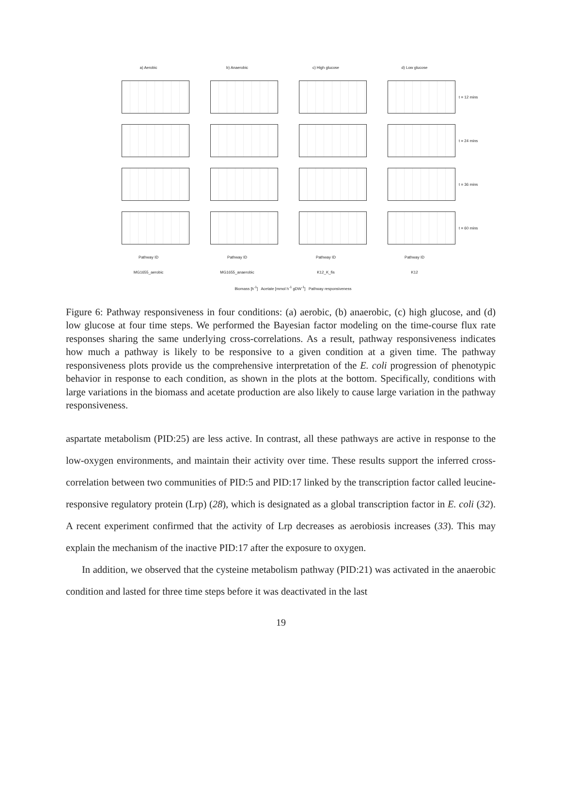a) Aerobic b) Anaerobic c) High glucose d) Low glucose
t = 12 mins
t = 24 mins
t = 36 mins
t = 60 mins
Pathway ID Pathway ID Pathway ID Pathway ID
MG1655_aerobic MG1655_anaerobic K12_K_fis K12
Biomass [h<sup>-1</sup>] Acetate [mmol h<sup>-1</sup> gDW<sup>-1</sup>] Pathway responsiveness
Figure 6: Pathway responsiveness in four conditions: (a) aerobic, (b) anaerobic, (c) high glucose, and (d) low glucose at four time steps. We performed the Bayesian factor modeling on the time-course flux rate responses sharing the same underlying cross-correlations. As a result, pathway responsiveness indicates how much a pathway is likely to be responsive to a given condition at a given time. The pathway responsiveness plots provide us the comprehensive interpretation of the E. coli progression of phenotypic behavior in response to each condition, as shown in the plots at the bottom. Specifically, conditions with large variations in the biomass and acetate production are also likely to cause large variation in the pathway responsiveness.
aspartate metabolism (PID:25) are less active. In contrast, all these pathways are active in response to the low-oxygen environments, and maintain their activity over time. These results support the inferred cross-correlation between two communities of PID:5 and PID:17 linked by the transcription factor called leucine-responsive regulatory protein (Lrp) (28), which is designated as a global transcription factor in E. coli (32). A recent experiment confirmed that the activity of Lrp decreases as aerobiosis increases (33). This may explain the mechanism of the inactive PID:17 after the exposure to oxygen.
In addition, we observed that the cysteine metabolism pathway (PID:21) was activated in the anaerobic condition and lasted for three time steps before it was deactivated in the last
19